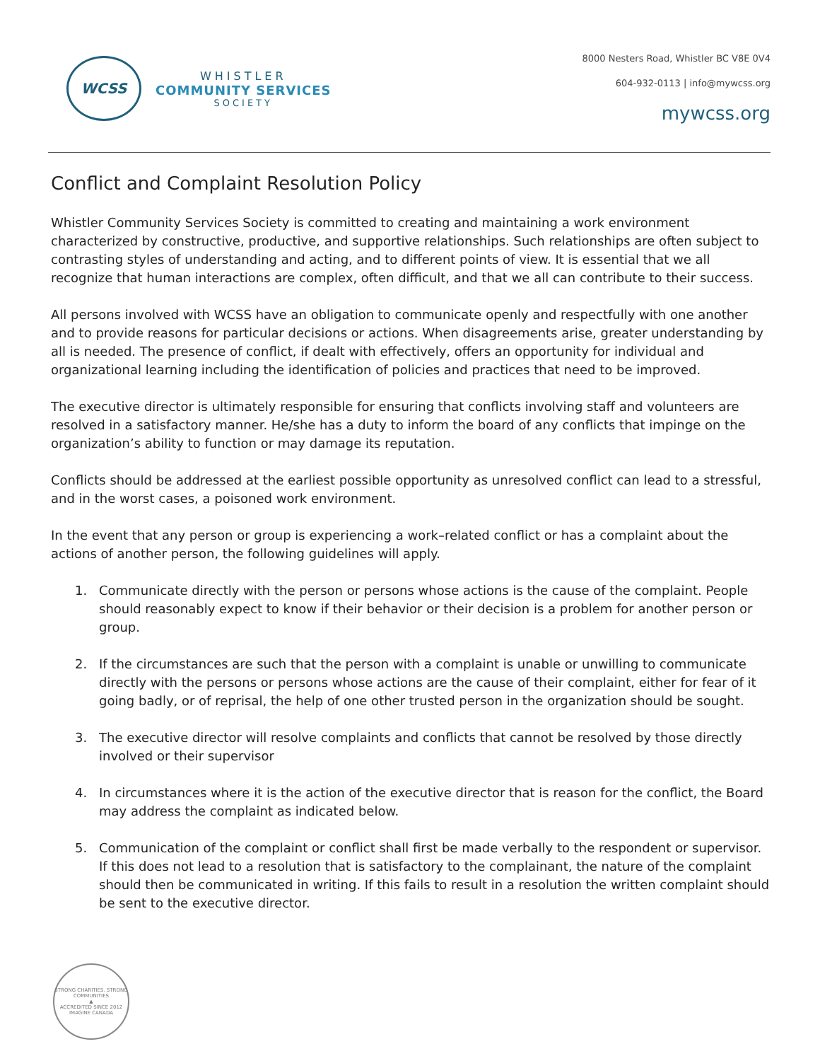WCSS
WHISTLER
COMMUNITY SERVICES
SOCIETY
8000 Nesters Road, Whistler BC V8E 0V4
604-932-0113 | info@mywcss.org
mywcss.org
Conflict and Complaint Resolution Policy
Whistler Community Services Society is committed to creating and maintaining a work environment characterized by constructive, productive, and supportive relationships. Such relationships are often subject to contrasting styles of understanding and acting, and to different points of view. It is essential that we all recognize that human interactions are complex, often difficult, and that we all can contribute to their success.
All persons involved with WCSS have an obligation to communicate openly and respectfully with one another and to provide reasons for particular decisions or actions. When disagreements arise, greater understanding by all is needed. The presence of conflict, if dealt with effectively, offers an opportunity for individual and organizational learning including the identification of policies and practices that need to be improved.
The executive director is ultimately responsible for ensuring that conflicts involving staff and volunteers are resolved in a satisfactory manner. He/she has a duty to inform the board of any conflicts that impinge on the organization’s ability to function or may damage its reputation.
Conflicts should be addressed at the earliest possible opportunity as unresolved conflict can lead to a stressful, and in the worst cases, a poisoned work environment.
In the event that any person or group is experiencing a work–related conflict or has a complaint about the actions of another person, the following guidelines will apply.
1. Communicate directly with the person or persons whose actions is the cause of the complaint. People should reasonably expect to know if their behavior or their decision is a problem for another person or group.
2. If the circumstances are such that the person with a complaint is unable or unwilling to communicate directly with the persons or persons whose actions are the cause of their complaint, either for fear of it going badly, or of reprisal, the help of one other trusted person in the organization should be sought.
3. The executive director will resolve complaints and conflicts that cannot be resolved by those directly involved or their supervisor
4. In circumstances where it is the action of the executive director that is reason for the conflict, the Board may address the complaint as indicated below.
5. Communication of the complaint or conflict shall first be made verbally to the respondent or supervisor. If this does not lead to a resolution that is satisfactory to the complainant, the nature of the complaint should then be communicated in writing. If this fails to result in a resolution the written complaint should be sent to the executive director.
STRONG CHARITIES. STRONG COMMUNITIES
▲
ACCREDITED SINCE 2012
IMAGINE CANADA